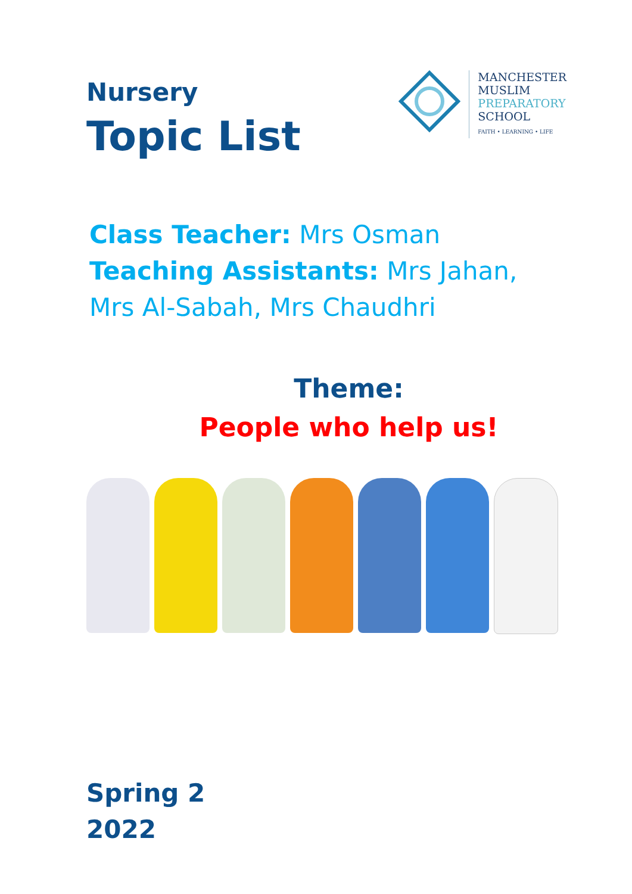Nursery
Topic List
MANCHESTER
MUSLIM
PREPARATORY
SCHOOL
FAITH • LEARNING • LIFE
Class Teacher: Mrs Osman
Teaching Assistants: Mrs Jahan,
Mrs Al-Sabah, Mrs Chaudhri
Theme:
People who help us!
Spring 2
2022